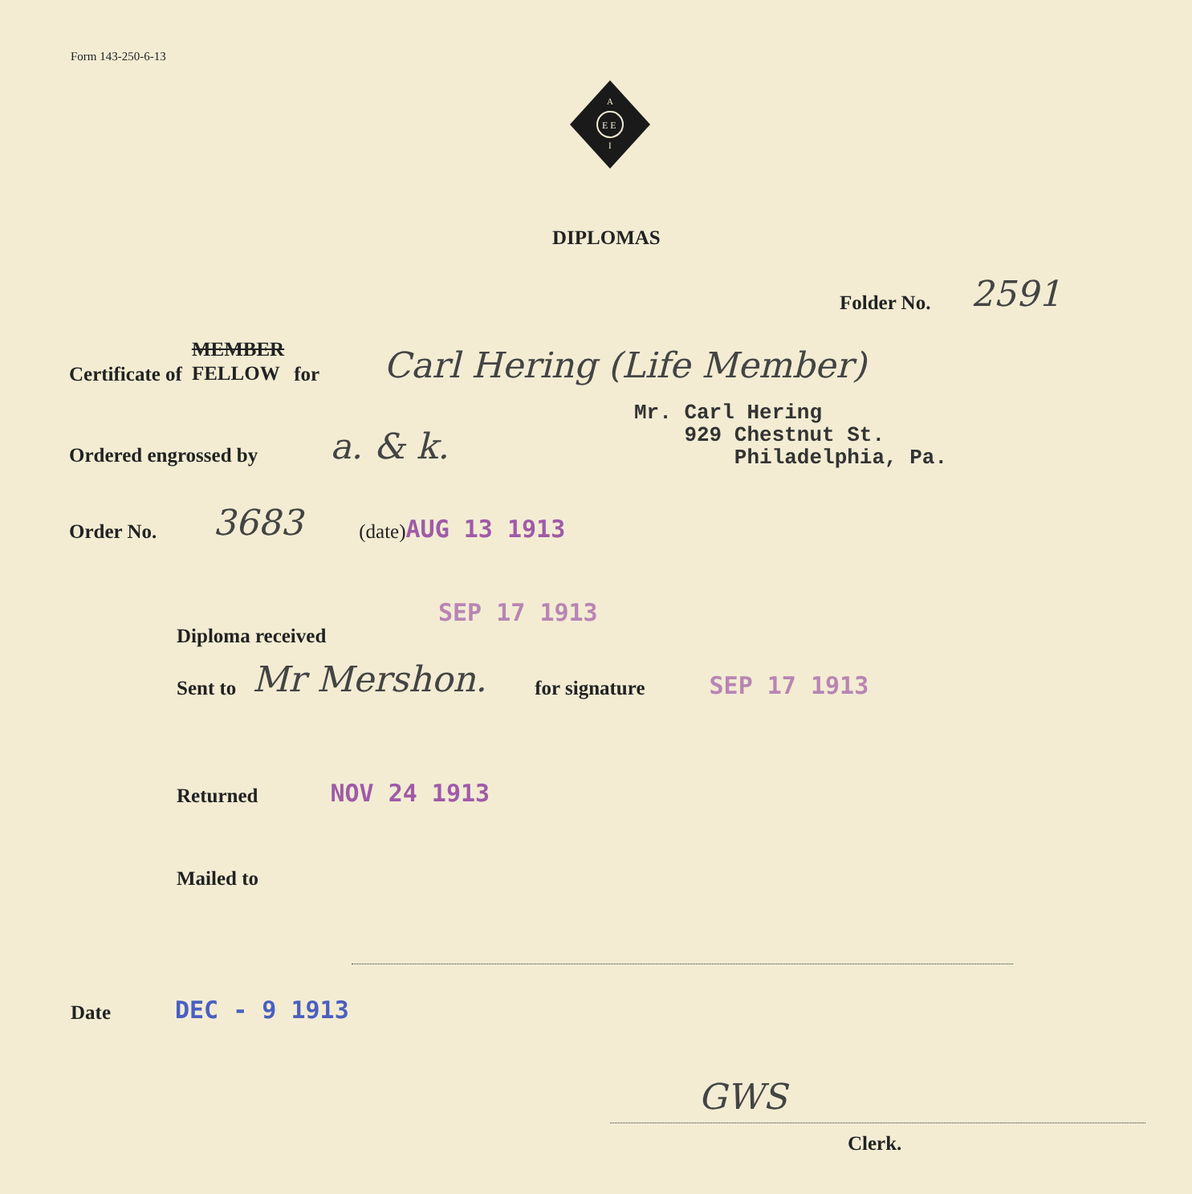Form 143-250-6-13
A
E E
I
DIPLOMAS
Folder No. 2591
Certificate of MEMBER
FELLOW for Carl Hering (Life Member)
Mr. Carl Hering
929 Chestnut St.
Philadelphia, Pa.
Ordered engrossed by a. & k.
Order No. 3683 (date) AUG 13 1913
SEP 17 1913
Diploma received
Sent to Mr Mershon. for signature SEP 17 1913
Returned NOV 24 1913
Mailed to
Date DEC - 9 1913
GWS
Clerk.